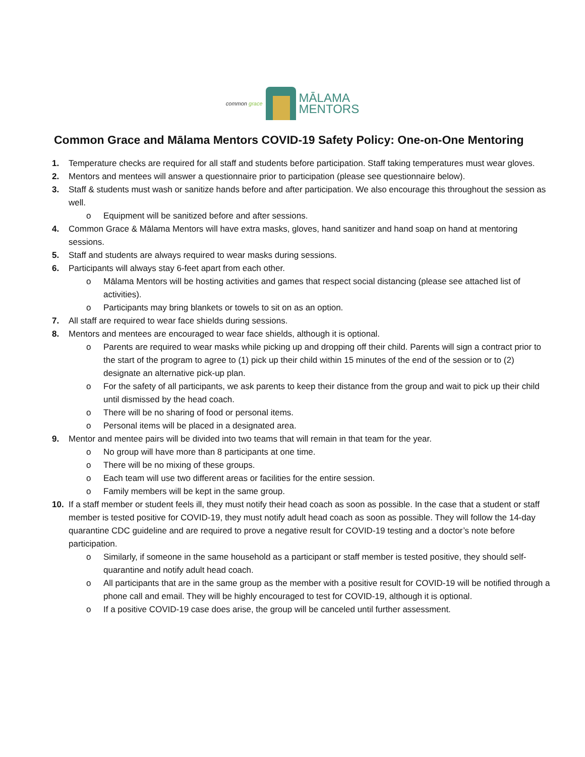common grace
MĀLAMA
MENTORS
Common Grace and Mālama Mentors COVID-19 Safety Policy: One-on-One Mentoring
1. Temperature checks are required for all staff and students before participation. Staff taking temperatures must wear gloves.
2. Mentors and mentees will answer a questionnaire prior to participation (please see questionnaire below).
3. Staff & students must wash or sanitize hands before and after participation. We also encourage this throughout the session as well.
o Equipment will be sanitized before and after sessions.
4. Common Grace & Mālama Mentors will have extra masks, gloves, hand sanitizer and hand soap on hand at mentoring sessions.
5. Staff and students are always required to wear masks during sessions.
6. Participants will always stay 6-feet apart from each other.
o Mālama Mentors will be hosting activities and games that respect social distancing (please see attached list of activities).
o Participants may bring blankets or towels to sit on as an option.
7. All staff are required to wear face shields during sessions.
8. Mentors and mentees are encouraged to wear face shields, although it is optional.
o Parents are required to wear masks while picking up and dropping off their child. Parents will sign a contract prior to the start of the program to agree to (1) pick up their child within 15 minutes of the end of the session or to (2) designate an alternative pick-up plan.
o For the safety of all participants, we ask parents to keep their distance from the group and wait to pick up their child until dismissed by the head coach.
o There will be no sharing of food or personal items.
o Personal items will be placed in a designated area.
9. Mentor and mentee pairs will be divided into two teams that will remain in that team for the year.
o No group will have more than 8 participants at one time.
o There will be no mixing of these groups.
o Each team will use two different areas or facilities for the entire session.
o Family members will be kept in the same group.
10. If a staff member or student feels ill, they must notify their head coach as soon as possible. In the case that a student or staff member is tested positive for COVID-19, they must notify adult head coach as soon as possible. They will follow the 14-day quarantine CDC guideline and are required to prove a negative result for COVID-19 testing and a doctor’s note before participation.
o Similarly, if someone in the same household as a participant or staff member is tested positive, they should self-quarantine and notify adult head coach.
o All participants that are in the same group as the member with a positive result for COVID-19 will be notified through a phone call and email. They will be highly encouraged to test for COVID-19, although it is optional.
o If a positive COVID-19 case does arise, the group will be canceled until further assessment.